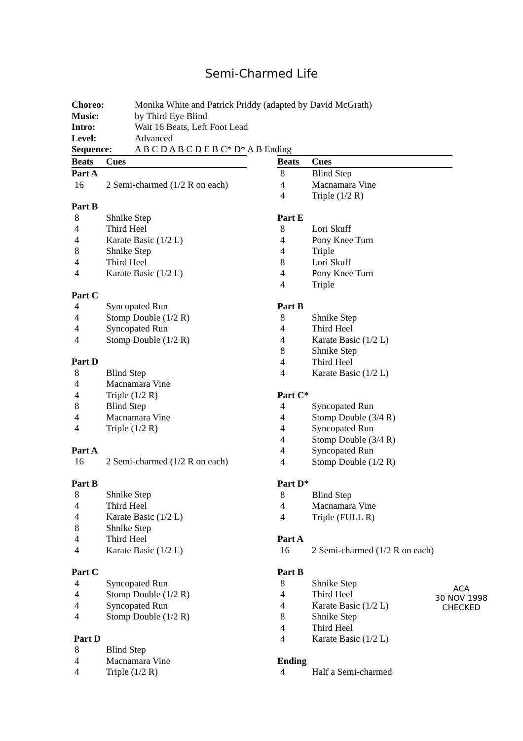Semi-Charmed Life
| Choreo: | Monika White and Patrick Priddy (adapted by David McGrath) |
| Music: | by Third Eye Blind |
| Intro: | Wait 16 Beats, Left Foot Lead |
| Level: | Advanced |
| Sequence: | A B C D A B C D E B C* D* A B Ending |
| Beats | Cues |
| --- | --- |
| Part A | |
| 16 | 2 Semi-charmed (1/2 R on each) |
| Part B | |
| 8 | Shnike Step |
| 4 | Third Heel |
| 4 | Karate Basic (1/2 L) |
| 8 | Shnike Step |
| 4 | Third Heel |
| 4 | Karate Basic (1/2 L) |
| Part C | |
| 4 | Syncopated Run |
| 4 | Stomp Double (1/2 R) |
| 4 | Syncopated Run |
| 4 | Stomp Double (1/2 R) |
| Part D | |
| 8 | Blind Step |
| 4 | Macnamara Vine |
| 4 | Triple (1/2 R) |
| 8 | Blind Step |
| 4 | Macnamara Vine |
| 4 | Triple (1/2 R) |
| Part A | |
| 16 | 2 Semi-charmed (1/2 R on each) |
| Part B | |
| 8 | Shnike Step |
| 4 | Third Heel |
| 4 | Karate Basic (1/2 L) |
| 8 | Shnike Step |
| 4 | Third Heel |
| 4 | Karate Basic (1/2 L) |
| Part C | |
| 4 | Syncopated Run |
| 4 | Stomp Double (1/2 R) |
| 4 | Syncopated Run |
| 4 | Stomp Double (1/2 R) |
| Part D | |
| 8 | Blind Step |
| 4 | Macnamara Vine |
| 4 | Triple (1/2 R) |
| Beats | Cues |
| --- | --- |
| 8 | Blind Step |
| 4 | Macnamara Vine |
| 4 | Triple (1/2 R) |
| Part E | |
| 8 | Lori Skuff |
| 4 | Pony Knee Turn |
| 4 | Triple |
| 8 | Lori Skuff |
| 4 | Pony Knee Turn |
| 4 | Triple |
| Part B | |
| 8 | Shnike Step |
| 4 | Third Heel |
| 4 | Karate Basic (1/2 L) |
| 8 | Shnike Step |
| 4 | Third Heel |
| 4 | Karate Basic (1/2 L) |
| Part C* | |
| 4 | Syncopated Run |
| 4 | Stomp Double (3/4 R) |
| 4 | Syncopated Run |
| 4 | Stomp Double (3/4 R) |
| 4 | Syncopated Run |
| 4 | Stomp Double (1/2 R) |
| Part D* | |
| 8 | Blind Step |
| 4 | Macnamara Vine |
| 4 | Triple (FULL R) |
| Part A | |
| 16 | 2 Semi-charmed (1/2 R on each) |
| Part B | |
| 8 | Shnike Step |
| 4 | Third Heel |
| 4 | Karate Basic (1/2 L) |
| 8 | Shnike Step |
| 4 | Third Heel |
| 4 | Karate Basic (1/2 L) |
| Ending | |
| 4 | Half a Semi-charmed |
ACA
30 NOV 1998
CHECKED